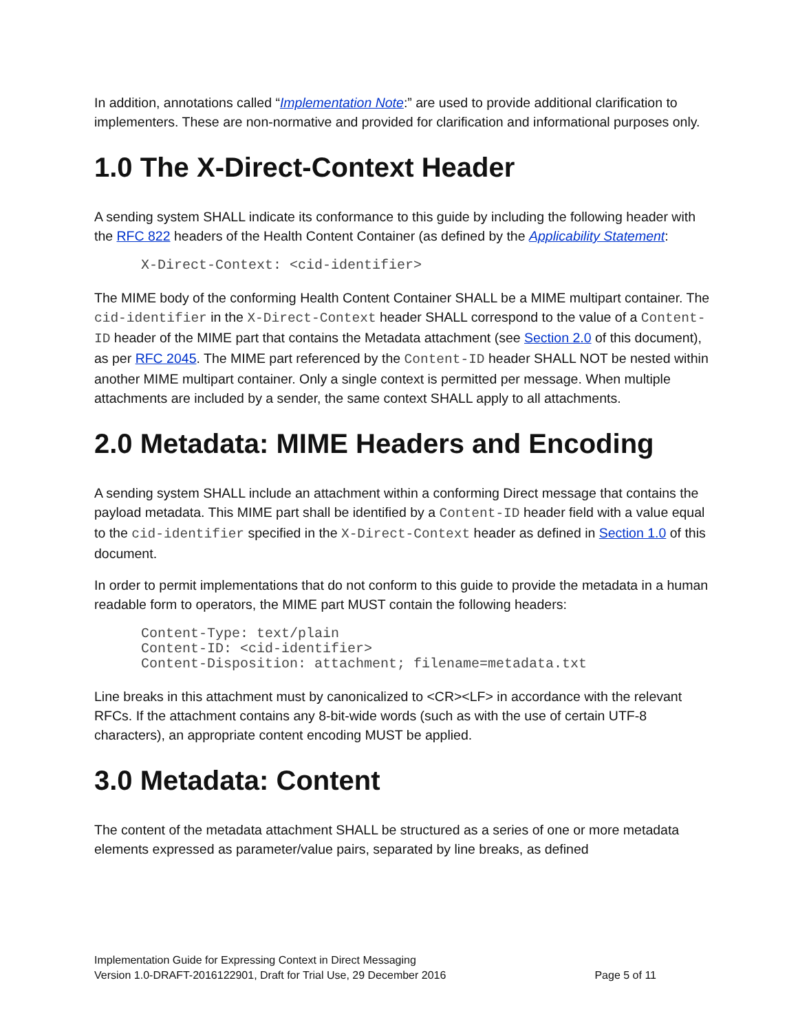In addition, annotations called “Implementation Note:” are used to provide additional clarification to implementers. These are non-normative and provided for clarification and informational purposes only.
1.0 The X-Direct-Context Header
A sending system SHALL indicate its conformance to this guide by including the following header with the RFC 822 headers of the Health Content Container (as defined by the Applicability Statement:
X-Direct-Context: <cid-identifier>
The MIME body of the conforming Health Content Container SHALL be a MIME multipart container. The cid-identifier in the X-Direct-Context header SHALL correspond to the value of a Content-ID header of the MIME part that contains the Metadata attachment (see Section 2.0 of this document), as per RFC 2045. The MIME part referenced by the Content-ID header SHALL NOT be nested within another MIME multipart container. Only a single context is permitted per message. When multiple attachments are included by a sender, the same context SHALL apply to all attachments.
2.0 Metadata: MIME Headers and Encoding
A sending system SHALL include an attachment within a conforming Direct message that contains the payload metadata. This MIME part shall be identified by a Content-ID header field with a value equal to the cid-identifier specified in the X-Direct-Context header as defined in Section 1.0 of this document.
In order to permit implementations that do not conform to this guide to provide the metadata in a human readable form to operators, the MIME part MUST contain the following headers:
Content-Type: text/plain
Content-ID: <cid-identifier>
Content-Disposition: attachment; filename=metadata.txt
Line breaks in this attachment must by canonicalized to <CR><LF> in accordance with the relevant RFCs. If the attachment contains any 8-bit-wide words (such as with the use of certain UTF-8 characters), an appropriate content encoding MUST be applied.
3.0 Metadata: Content
The content of the metadata attachment SHALL be structured as a series of one or more metadata elements expressed as parameter/value pairs, separated by line breaks, as defined
Implementation Guide for Expressing Context in Direct Messaging
Version 1.0-DRAFT-2016122901, Draft for Trial Use, 29 December 2016 Page 5 of 11